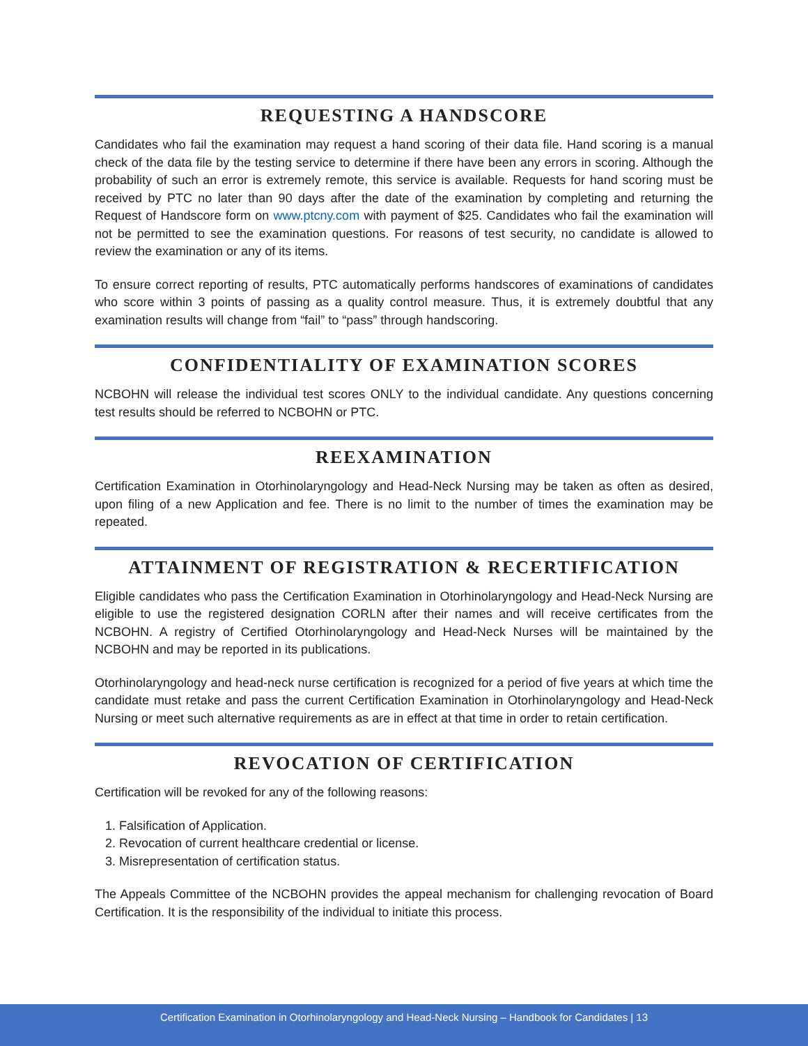REQUESTING A HANDSCORE
Candidates who fail the examination may request a hand scoring of their data file. Hand scoring is a manual check of the data file by the testing service to determine if there have been any errors in scoring. Although the probability of such an error is extremely remote, this service is available. Requests for hand scoring must be received by PTC no later than 90 days after the date of the examination by completing and returning the Request of Handscore form on www.ptcny.com with payment of $25. Candidates who fail the examination will not be permitted to see the examination questions. For reasons of test security, no candidate is allowed to review the examination or any of its items.
To ensure correct reporting of results, PTC automatically performs handscores of examinations of candidates who score within 3 points of passing as a quality control measure. Thus, it is extremely doubtful that any examination results will change from “fail” to “pass” through handscoring.
CONFIDENTIALITY OF EXAMINATION SCORES
NCBOHN will release the individual test scores ONLY to the individual candidate. Any questions concerning test results should be referred to NCBOHN or PTC.
REEXAMINATION
Certification Examination in Otorhinolaryngology and Head-Neck Nursing may be taken as often as desired, upon filing of a new Application and fee. There is no limit to the number of times the examination may be repeated.
ATTAINMENT OF REGISTRATION & RECERTIFICATION
Eligible candidates who pass the Certification Examination in Otorhinolaryngology and Head-Neck Nursing are eligible to use the registered designation CORLN after their names and will receive certificates from the NCBOHN. A registry of Certified Otorhinolaryngology and Head-Neck Nurses will be maintained by the NCBOHN and may be reported in its publications.
Otorhinolaryngology and head-neck nurse certification is recognized for a period of five years at which time the candidate must retake and pass the current Certification Examination in Otorhinolaryngology and Head-Neck Nursing or meet such alternative requirements as are in effect at that time in order to retain certification.
REVOCATION OF CERTIFICATION
Certification will be revoked for any of the following reasons:
1. Falsification of Application.
2. Revocation of current healthcare credential or license.
3. Misrepresentation of certification status.
The Appeals Committee of the NCBOHN provides the appeal mechanism for challenging revocation of Board Certification. It is the responsibility of the individual to initiate this process.
Certification Examination in Otorhinolaryngology and Head-Neck Nursing – Handbook for Candidates | 13